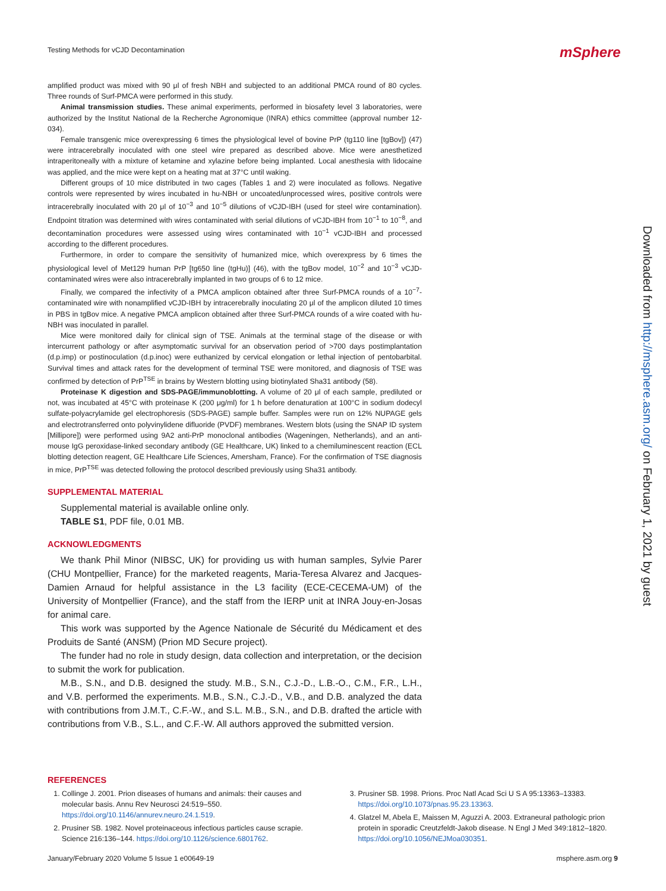Testing Methods for vCJD Decontamination
mSphere
amplified product was mixed with 90 μl of fresh NBH and subjected to an additional PMCA round of 80 cycles. Three rounds of Surf-PMCA were performed in this study.
Animal transmission studies. These animal experiments, performed in biosafety level 3 laboratories, were authorized by the Institut National de la Recherche Agronomique (INRA) ethics committee (approval number 12-034).
Female transgenic mice overexpressing 6 times the physiological level of bovine PrP (tg110 line [tgBov]) (47) were intracerebrally inoculated with one steel wire prepared as described above. Mice were anesthetized intraperitoneally with a mixture of ketamine and xylazine before being implanted. Local anesthesia with lidocaine was applied, and the mice were kept on a heating mat at 37°C until waking.
Different groups of 10 mice distributed in two cages (Tables 1 and 2) were inoculated as follows. Negative controls were represented by wires incubated in hu-NBH or uncoated/unprocessed wires, positive controls were intracerebrally inoculated with 20 μl of 10<sup>−3</sup> and 10<sup>−5</sup> dilutions of vCJD-IBH (used for steel wire contamination). Endpoint titration was determined with wires contaminated with serial dilutions of vCJD-IBH from 10<sup>−1</sup> to 10<sup>−8</sup>, and decontamination procedures were assessed using wires contaminated with 10<sup>−1</sup> vCJD-IBH and processed according to the different procedures.
Furthermore, in order to compare the sensitivity of humanized mice, which overexpress by 6 times the physiological level of Met129 human PrP [tg650 line (tgHu)] (46), with the tgBov model, 10<sup>−2</sup> and 10<sup>−3</sup> vCJD- contaminated wires were also intracerebrally implanted in two groups of 6 to 12 mice.
Finally, we compared the infectivity of a PMCA amplicon obtained after three Surf-PMCA rounds of a 10<sup>−7</sup>-contaminated wire with nonamplified vCJD-IBH by intracerebrally inoculating 20 μl of the amplicon diluted 10 times in PBS in tgBov mice. A negative PMCA amplicon obtained after three Surf-PMCA rounds of a wire coated with hu-NBH was inoculated in parallel.
Mice were monitored daily for clinical sign of TSE. Animals at the terminal stage of the disease or with intercurrent pathology or after asymptomatic survival for an observation period of >700 days postimplantation (d.p.imp) or postinoculation (d.p.inoc) were euthanized by cervical elongation or lethal injection of pentobarbital. Survival times and attack rates for the development of terminal TSE were monitored, and diagnosis of TSE was confirmed by detection of PrP<sup>TSE</sup> in brains by Western blotting using biotinylated Sha31 antibody (58).
Proteinase K digestion and SDS-PAGE/immunoblotting. A volume of 20 μl of each sample, prediluted or not, was incubated at 45°C with proteinase K (200 μg/ml) for 1 h before denaturation at 100°C in sodium dodecyl sulfate-polyacrylamide gel electrophoresis (SDS-PAGE) sample buffer. Samples were run on 12% NUPAGE gels and electrotransferred onto polyvinylidene difluoride (PVDF) membranes. Western blots (using the SNAP ID system [Millipore]) were performed using 9A2 anti-PrP monoclonal antibodies (Wageningen, Netherlands), and an anti-mouse IgG peroxidase-linked secondary antibody (GE Healthcare, UK) linked to a chemiluminescent reaction (ECL blotting detection reagent, GE Healthcare Life Sciences, Amersham, France). For the confirmation of TSE diagnosis in mice, PrP<sup>TSE</sup> was detected following the protocol described previously using Sha31 antibody.
SUPPLEMENTAL MATERIAL
Supplemental material is available online only.
TABLE S1, PDF file, 0.01 MB.
ACKNOWLEDGMENTS
We thank Phil Minor (NIBSC, UK) for providing us with human samples, Sylvie Parer (CHU Montpellier, France) for the marketed reagents, Maria-Teresa Alvarez and Jacques-Damien Arnaud for helpful assistance in the L3 facility (ECE-CECEMA-UM) of the University of Montpellier (France), and the staff from the IERP unit at INRA Jouy-en-Josas for animal care.
This work was supported by the Agence Nationale de Sécurité du Médicament et des Produits de Santé (ANSM) (Prion MD Secure project).
The funder had no role in study design, data collection and interpretation, or the decision to submit the work for publication.
M.B., S.N., and D.B. designed the study. M.B., S.N., C.J.-D., L.B.-O., C.M., F.R., L.H., and V.B. performed the experiments. M.B., S.N., C.J.-D., V.B., and D.B. analyzed the data with contributions from J.M.T., C.F.-W., and S.L. M.B., S.N., and D.B. drafted the article with contributions from V.B., S.L., and C.F.-W. All authors approved the submitted version.
Downloaded from http://msphere.asm.org/ on February 1, 2021 by guest
REFERENCES
1. Collinge J. 2001. Prion diseases of humans and animals: their causes and molecular basis. Annu Rev Neurosci 24:519–550. https://doi.org/10.1146/annurev.neuro.24.1.519.
2. Prusiner SB. 1982. Novel proteinaceous infectious particles cause scrapie. Science 216:136–144. https://doi.org/10.1126/science.6801762.
3. Prusiner SB. 1998. Prions. Proc Natl Acad Sci U S A 95:13363–13383. https://doi.org/10.1073/pnas.95.23.13363.
4. Glatzel M, Abela E, Maissen M, Aguzzi A. 2003. Extraneural pathologic prion protein in sporadic Creutzfeldt-Jakob disease. N Engl J Med 349:1812–1820. https://doi.org/10.1056/NEJMoa030351.
January/February 2020 Volume 5 Issue 1 e00649-19 msphere.asm.org 9